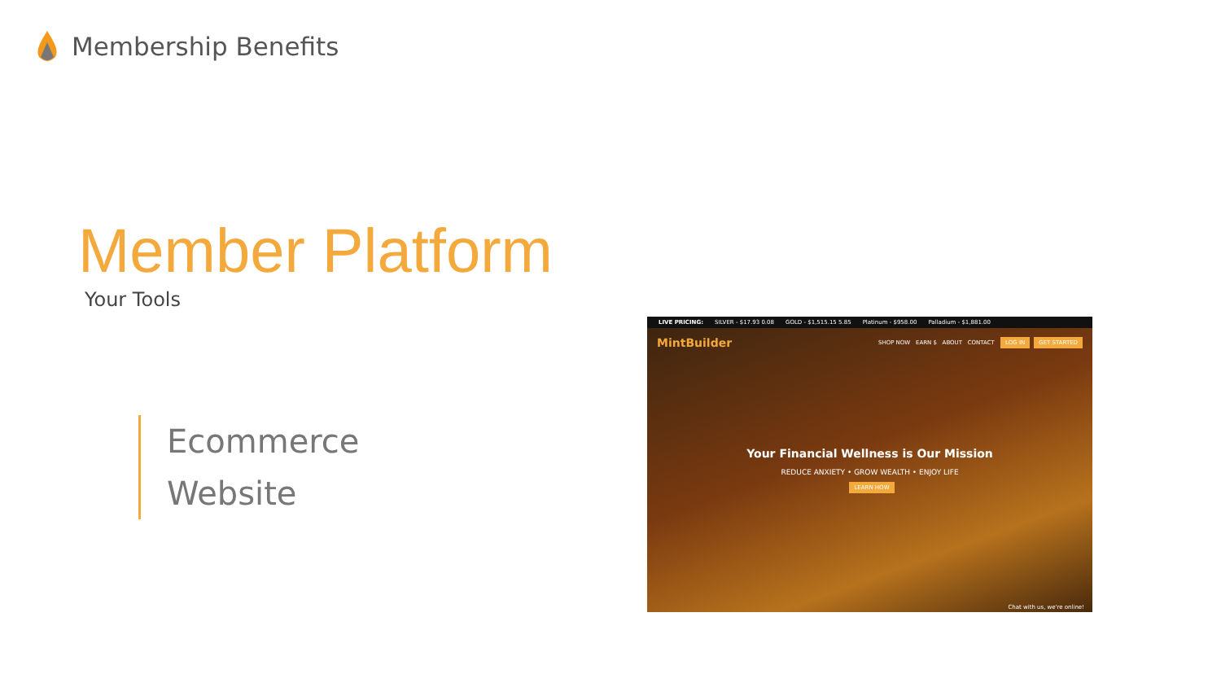Membership Benefits
Member Platform
Your Tools
Ecommerce
Website
LIVE PRICING: SILVER - $17.93 0.08 GOLD - $1,515.15 5.85 Platinum - $958.00 Palladium - $1,881.00
MintBuilder SHOP NOW EARN $ ABOUT CONTACT LOG IN GET STARTED
Your Financial Wellness is Our Mission
REDUCE ANXIETY • GROW WEALTH • ENJOY LIFE
LEARN HOW
Chat with us, we're online!